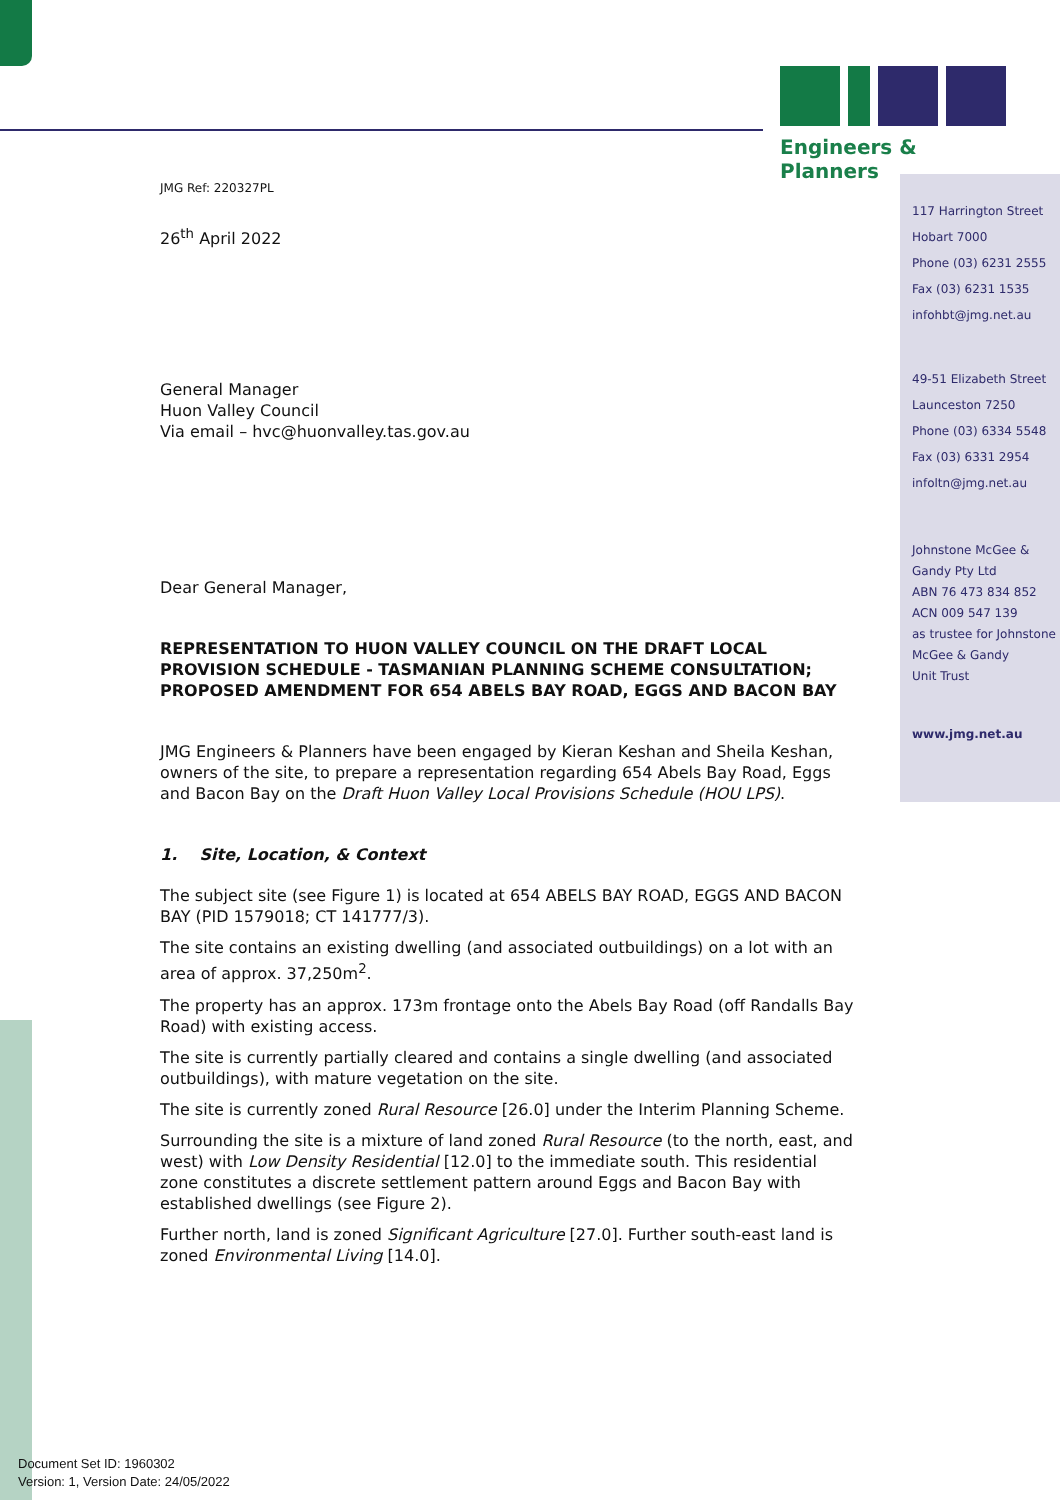Engineers & Planners
JMG Ref: 220327PL
26<sup>th</sup> April 2022
General Manager
Huon Valley Council
Via email – hvc@huonvalley.tas.gov.au
Dear General Manager,
REPRESENTATION TO HUON VALLEY COUNCIL ON THE DRAFT LOCAL PROVISION SCHEDULE - TASMANIAN PLANNING SCHEME CONSULTATION; PROPOSED AMENDMENT FOR 654 ABELS BAY ROAD, EGGS AND BACON BAY
JMG Engineers & Planners have been engaged by Kieran Keshan and Sheila Keshan, owners of the site, to prepare a representation regarding 654 Abels Bay Road, Eggs and Bacon Bay on the Draft Huon Valley Local Provisions Schedule (HOU LPS).
1. Site, Location, & Context
The subject site (see Figure 1) is located at 654 ABELS BAY ROAD, EGGS AND BACON BAY (PID 1579018; CT 141777/3).
The site contains an existing dwelling (and associated outbuildings) on a lot with an area of approx. 37,250m<sup>2</sup>.
The property has an approx. 173m frontage onto the Abels Bay Road (off Randalls Bay Road) with existing access.
The site is currently partially cleared and contains a single dwelling (and associated outbuildings), with mature vegetation on the site.
The site is currently zoned Rural Resource [26.0] under the Interim Planning Scheme.
Surrounding the site is a mixture of land zoned Rural Resource (to the north, east, and west) with Low Density Residential [12.0] to the immediate south. This residential zone constitutes a discrete settlement pattern around Eggs and Bacon Bay with established dwellings (see Figure 2).
Further north, land is zoned Significant Agriculture [27.0]. Further south-east land is zoned Environmental Living [14.0].
117 Harrington Street
Hobart 7000
Phone (03) 6231 2555
Fax (03) 6231 1535
infohbt@jmg.net.au
49-51 Elizabeth Street
Launceston 7250
Phone (03) 6334 5548
Fax (03) 6331 2954
infoltn@jmg.net.au
Johnstone McGee &
Gandy Pty Ltd
ABN 76 473 834 852
ACN 009 547 139
as trustee for Johnstone
McGee & Gandy
Unit Trust
www.jmg.net.au
Document Set ID: 1960302
Version: 1, Version Date: 24/05/2022